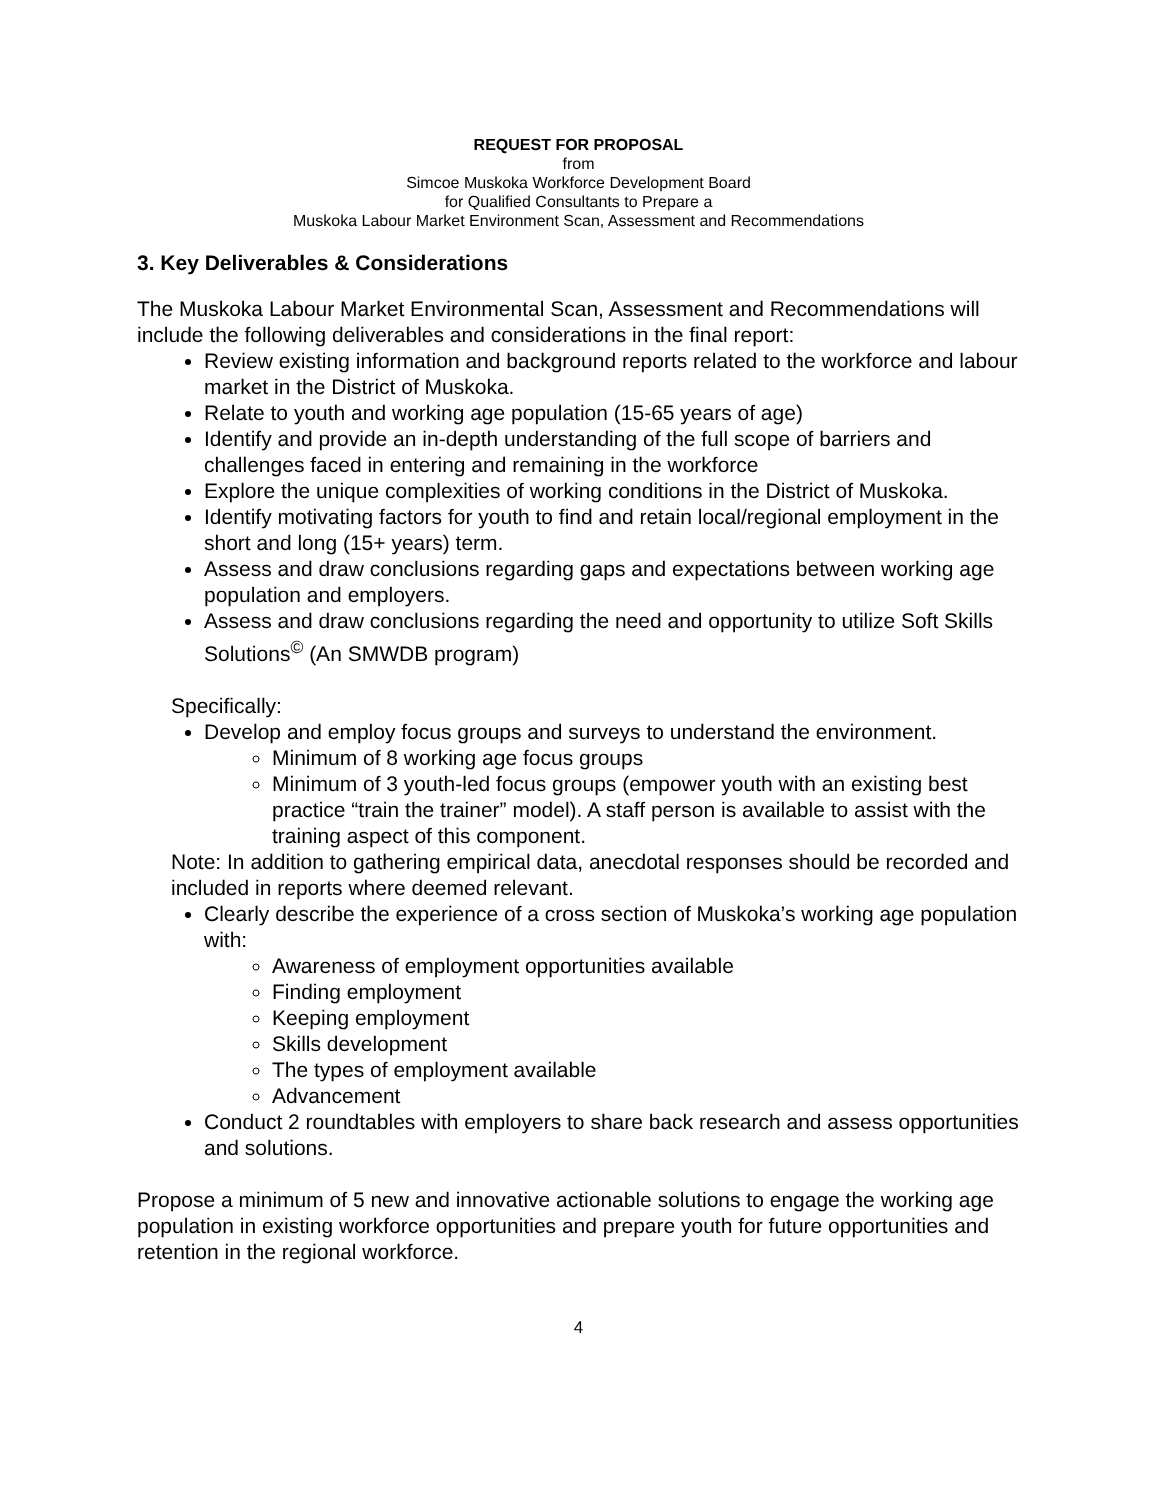REQUEST FOR PROPOSAL
from
Simcoe Muskoka Workforce Development Board
for Qualified Consultants to Prepare a
Muskoka Labour Market Environment Scan, Assessment and Recommendations
3. Key Deliverables & Considerations
The Muskoka Labour Market Environmental Scan, Assessment and Recommendations will include the following deliverables and considerations in the final report:
Review existing information and background reports related to the workforce and labour market in the District of Muskoka.
Relate to youth and working age population (15-65 years of age)
Identify and provide an in-depth understanding of the full scope of barriers and challenges faced in entering and remaining in the workforce
Explore the unique complexities of working conditions in the District of Muskoka.
Identify motivating factors for youth to find and retain local/regional employment in the short and long (15+ years) term.
Assess and draw conclusions regarding gaps and expectations between working age population and employers.
Assess and draw conclusions regarding the need and opportunity to utilize Soft Skills Solutions<sup>©</sup> (An SMWDB program)
Specifically:
Develop and employ focus groups and surveys to understand the environment.
Minimum of 8 working age focus groups
Minimum of 3 youth-led focus groups (empower youth with an existing best practice “train the trainer” model). A staff person is available to assist with the training aspect of this component.
Note: In addition to gathering empirical data, anecdotal responses should be recorded and included in reports where deemed relevant.
Clearly describe the experience of a cross section of Muskoka’s working age population with:
Awareness of employment opportunities available
Finding employment
Keeping employment
Skills development
The types of employment available
Advancement
Conduct 2 roundtables with employers to share back research and assess opportunities and solutions.
Propose a minimum of 5 new and innovative actionable solutions to engage the working age population in existing workforce opportunities and prepare youth for future opportunities and retention in the regional workforce.
4